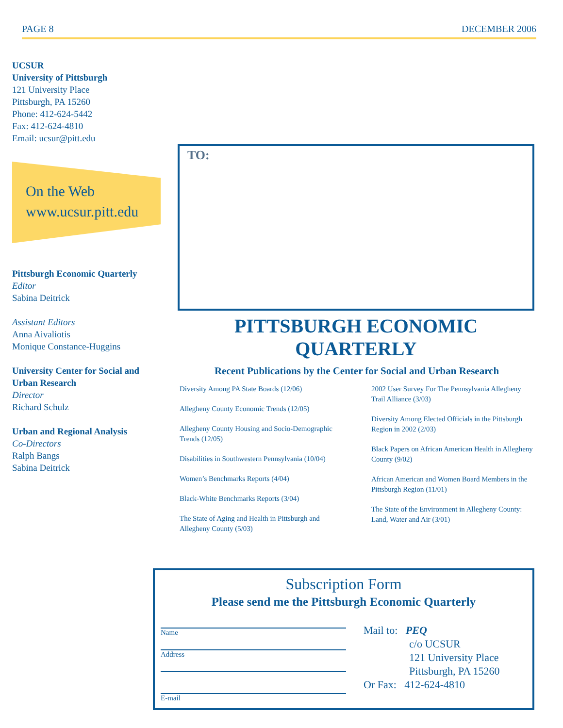PAGE 8 DECEMBER 2006
UCSUR
University of Pittsburgh
121 University Place
Pittsburgh, PA 15260
Phone: 412-624-5442
Fax: 412-624-4810
Email: ucsur@pitt.edu
On the Web
www.ucsur.pitt.edu
Pittsburgh Economic Quarterly
Editor
Sabina Deitrick
Assistant Editors
Anna Aivaliotis
Monique Constance-Huggins
University Center for Social and Urban Research
Director
Richard Schulz
Urban and Regional Analysis
Co-Directors
Ralph Bangs
Sabina Deitrick
TO:
PITTSBURGH ECONOMIC QUARTERLY
Recent Publications by the Center for Social and Urban Research
Diversity Among PA State Boards (12/06)
Allegheny County Economic Trends (12/05)
Allegheny County Housing and Socio-Demographic Trends (12/05)
Disabilities in Southwestern Pennsylvania (10/04)
Women’s Benchmarks Reports (4/04)
Black-White Benchmarks Reports (3/04)
The State of Aging and Health in Pittsburgh and Allegheny County (5/03)
2002 User Survey For The Pennsylvania Allegheny Trail Alliance (3/03)
Diversity Among Elected Officials in the Pittsburgh Region in 2002 (2/03)
Black Papers on African American Health in Allegheny County (9/02)
African American and Women Board Members in the Pittsburgh Region (11/01)
The State of the Environment in Allegheny County: Land, Water and Air (3/01)
Subscription Form
Please send me the Pittsburgh Economic Quarterly
Name
Address
E-mail
Mail to: PEQ
c/o UCSUR
121 University Place
Pittsburgh, PA 15260
Or Fax: 412-624-4810